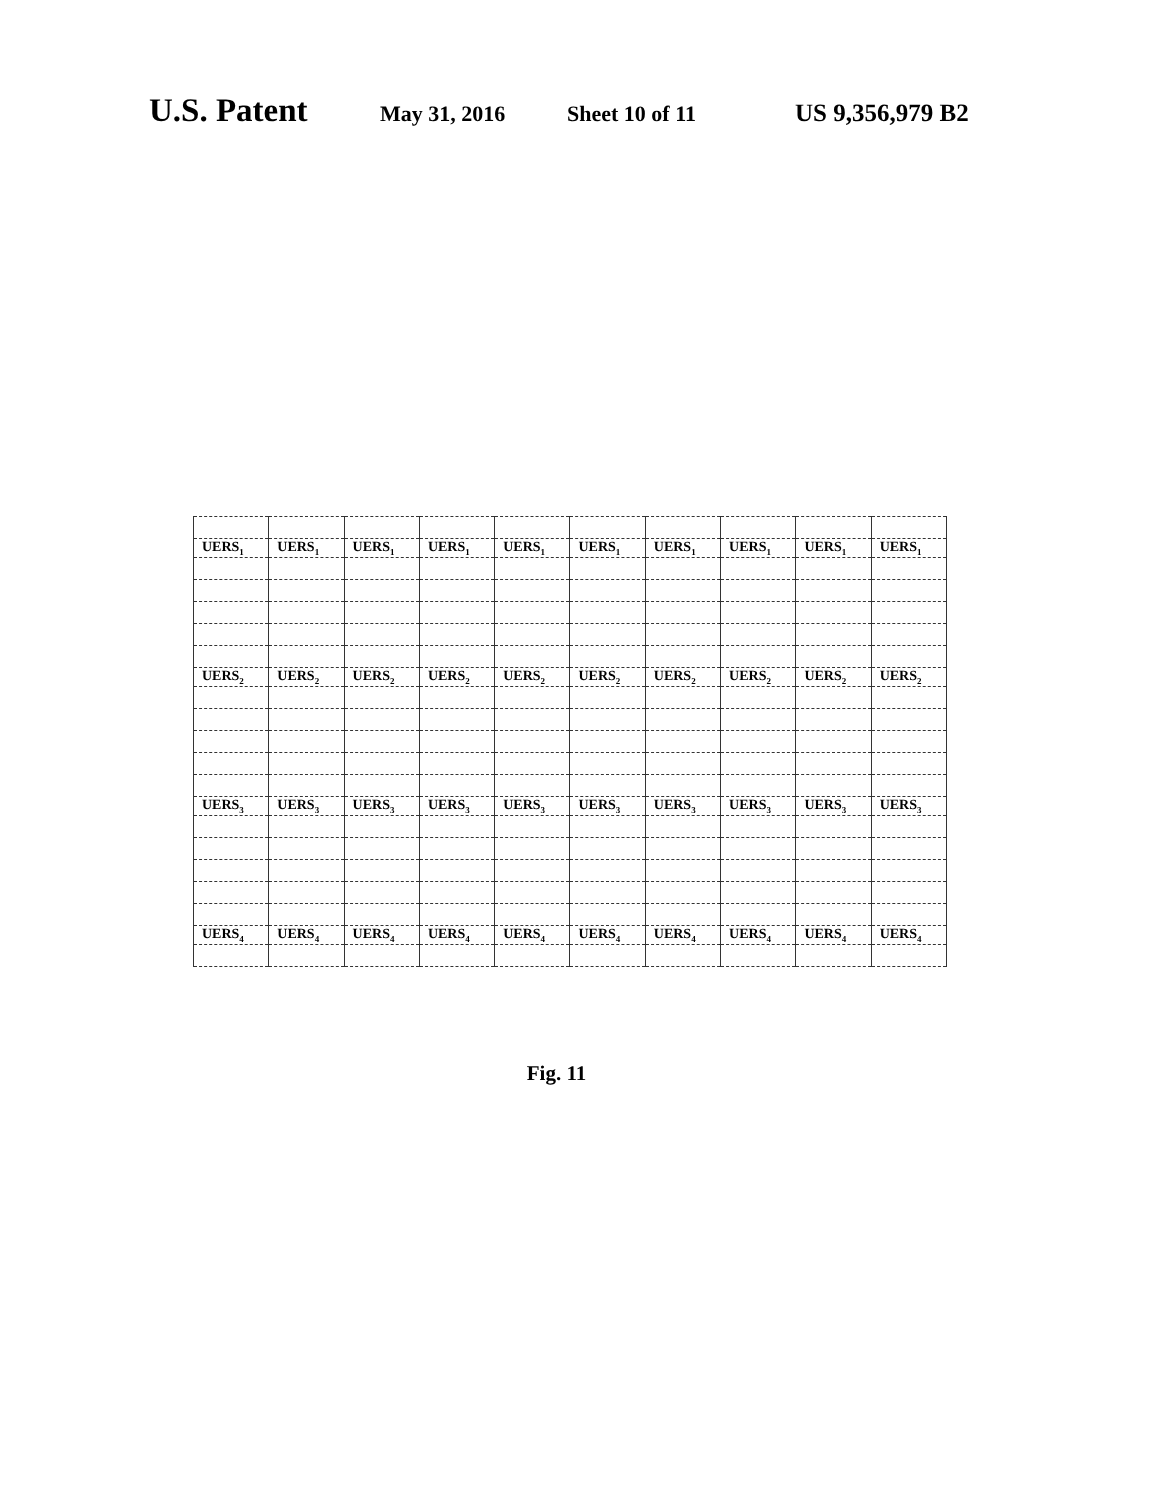U.S. Patent May 31, 2016 Sheet 10 of 11 US 9,356,979 B2
| UERS<sub>1</sub> | UERS<sub>1</sub> | UERS<sub>1</sub> | UERS<sub>1</sub> | UERS<sub>1</sub> | UERS<sub>1</sub> | UERS<sub>1</sub> | UERS<sub>1</sub> | UERS<sub>1</sub> | UERS<sub>1</sub> |
| UERS<sub>2</sub> | UERS<sub>2</sub> | UERS<sub>2</sub> | UERS<sub>2</sub> | UERS<sub>2</sub> | UERS<sub>2</sub> | UERS<sub>2</sub> | UERS<sub>2</sub> | UERS<sub>2</sub> | UERS<sub>2</sub> |
| UERS<sub>3</sub> | UERS<sub>3</sub> | UERS<sub>3</sub> | UERS<sub>3</sub> | UERS<sub>3</sub> | UERS<sub>3</sub> | UERS<sub>3</sub> | UERS<sub>3</sub> | UERS<sub>3</sub> | UERS<sub>3</sub> |
| UERS<sub>4</sub> | UERS<sub>4</sub> | UERS<sub>4</sub> | UERS<sub>4</sub> | UERS<sub>4</sub> | UERS<sub>4</sub> | UERS<sub>4</sub> | UERS<sub>4</sub> | UERS<sub>4</sub> | UERS<sub>4</sub> |
Fig. 11